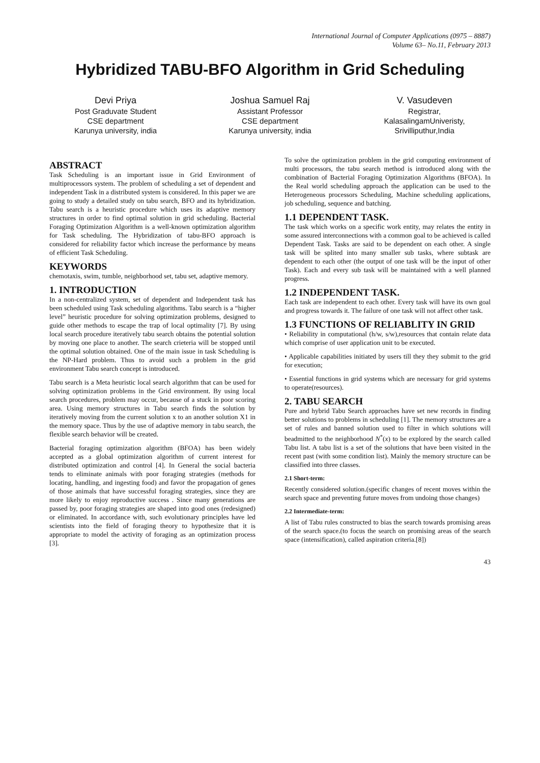International Journal of Computer Applications (0975 – 8887)
Volume 63– No.11, February 2013
Hybridized TABU-BFO Algorithm in Grid Scheduling
Devi Priya
Post Graduvate Student
CSE department
Karunya university, india
Joshua Samuel Raj
Assistant Professor
CSE department
Karunya university, india
V. Vasudeven
Registrar,
KalasalingamUniveristy,
Srivilliputhur,India
ABSTRACT
Task Scheduling is an important issue in Grid Environment of multiprocessors system. The problem of scheduling a set of dependent and independent Task in a distributed system is considered. In this paper we are going to study a detailed study on tabu search, BFO and its hybridization. Tabu search is a heuristic procedure which uses its adaptive memory structures in order to find optimal solution in grid scheduling. Bacterial Foraging Optimization Algorithm is a well-known optimization algorithm for Task scheduling. The Hybridization of tabu-BFO approach is considered for reliability factor which increase the performance by means of efficient Task Scheduling.
KEYWORDS
chemotaxis, swim, tumble, neighborhood set, tabu set, adaptive memory.
1. INTRODUCTION
In a non-centralized system, set of dependent and Independent task has been scheduled using Task scheduling algorithms. Tabu search is a “higher level” heuristic procedure for solving optimization problems, designed to guide other methods to escape the trap of local optimality [7]. By using local search procedure iteratively tabu search obtains the potential solution by moving one place to another. The search crieteria will be stopped until the optimal solution obtained. One of the main issue in task Scheduling is the NP-Hard problem. Thus to avoid such a problem in the grid environment Tabu search concept is introduced.
Tabu search is a Meta heuristic local search algorithm that can be used for solving optimization problems in the Grid environment. By using local search procedures, problem may occur, because of a stuck in poor scoring area. Using memory structures in Tabu search finds the solution by iteratively moving from the current solution x to an another solution X1 in the memory space. Thus by the use of adaptive memory in tabu search, the flexible search behavior will be created.
Bacterial foraging optimization algorithm (BFOA) has been widely accepted as a global optimization algorithm of current interest for distributed optimization and control [4]. In General the social bacteria tends to eliminate animals with poor foraging strategies (methods for locating, handling, and ingesting food) and favor the propagation of genes of those animals that have successful foraging strategies, since they are more likely to enjoy reproductive success . Since many generations are passed by, poor foraging strategies are shaped into good ones (redesigned) or eliminated. In accordance with, such evolutionary principles have led scientists into the field of foraging theory to hypothesize that it is appropriate to model the activity of foraging as an optimization process [3].
To solve the optimization problem in the grid computing environment of multi processors, the tabu search method is introduced along with the combination of Bacterial Foraging Optimization Algorithms (BFOA). In the Real world scheduling approach the application can be used to the Heterogeneous processors Scheduling, Machine scheduling applications, job scheduling, sequence and batching.
1.1 DEPENDENT TASK.
The task which works on a specific work entity, may relates the entity in some assured interconnections with a common goal to be achieved is called Dependent Task. Tasks are said to be dependent on each other. A single task will be splited into many smaller sub tasks, where subtask are dependent to each other (the output of one task will be the input of other Task). Each and every sub task will be maintained with a well planned progress.
1.2 INDEPENDENT TASK.
Each task are independent to each other. Every task will have its own goal and progress towards it. The failure of one task will not affect other task.
1.3 FUNCTIONS OF RELIABLITY IN GRID
• Reliability in computational (h/w, s/w),resources that contain relate data which comprise of user application unit to be executed.
• Applicable capabilities initiated by users till they they submit to the grid for execution;
• Essential functions in grid systems which are necessary for grid systems to operate(resources).
2. TABU SEARCH
Pure and hybrid Tabu Search approaches have set new records in finding better solutions to problems in scheduling [1]. The memory structures are a set of rules and banned solution used to filter in which solutions will beadmitted to the neighborhood N<sup>*</sup>(x) to be explored by the search called Tabu list. A tabu list is a set of the solutions that have been visited in the recent past (with some condition list). Mainly the memory structure can be classified into three classes.
2.1 Short-term:
Recently considered solution.(specific changes of recent moves within the search space and preventing future moves from undoing those changes)
2.2 Intermediate-term:
A list of Tabu rules constructed to bias the search towards promising areas of the search space.(to focus the search on promising areas of the search space (intensification), called aspiration criteria.[8])
43